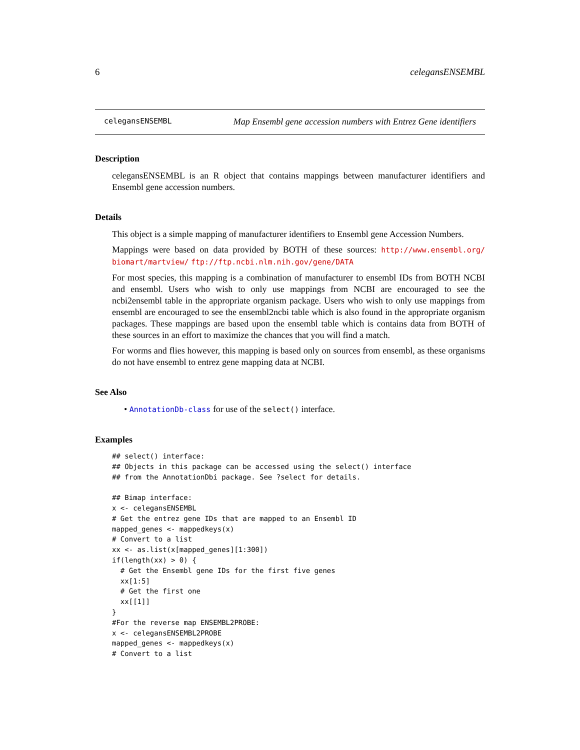6 celegansENSEMBL
celegansENSEMBL Map Ensembl gene accession numbers with Entrez Gene identifiers
Description
celegansENSEMBL is an R object that contains mappings between manufacturer identifiers and Ensembl gene accession numbers.
Details
This object is a simple mapping of manufacturer identifiers to Ensembl gene Accession Numbers.
Mappings were based on data provided by BOTH of these sources: http://www.ensembl.org/ biomart/martview/ ftp://ftp.ncbi.nlm.nih.gov/gene/DATA
For most species, this mapping is a combination of manufacturer to ensembl IDs from BOTH NCBI and ensembl. Users who wish to only use mappings from NCBI are encouraged to see the ncbi2ensembl table in the appropriate organism package. Users who wish to only use mappings from ensembl are encouraged to see the ensembl2ncbi table which is also found in the appropriate organism packages. These mappings are based upon the ensembl table which is contains data from BOTH of these sources in an effort to maximize the chances that you will find a match.
For worms and flies however, this mapping is based only on sources from ensembl, as these organisms do not have ensembl to entrez gene mapping data at NCBI.
See Also
• AnnotationDb-class for use of the select() interface.
Examples
## select() interface:
## Objects in this package can be accessed using the select() interface
## from the AnnotationDbi package. See ?select for details.

## Bimap interface:
x <- celegansENSEMBL
# Get the entrez gene IDs that are mapped to an Ensembl ID
mapped_genes <- mappedkeys(x)
# Convert to a list
xx <- as.list(x[mapped_genes][1:300])
if(length(xx) > 0) {
  # Get the Ensembl gene IDs for the first five genes
  xx[1:5]
  # Get the first one
  xx[[1]]
}
#For the reverse map ENSEMBL2PROBE:
x <- celegansENSEMBL2PROBE
mapped_genes <- mappedkeys(x)
# Convert to a list